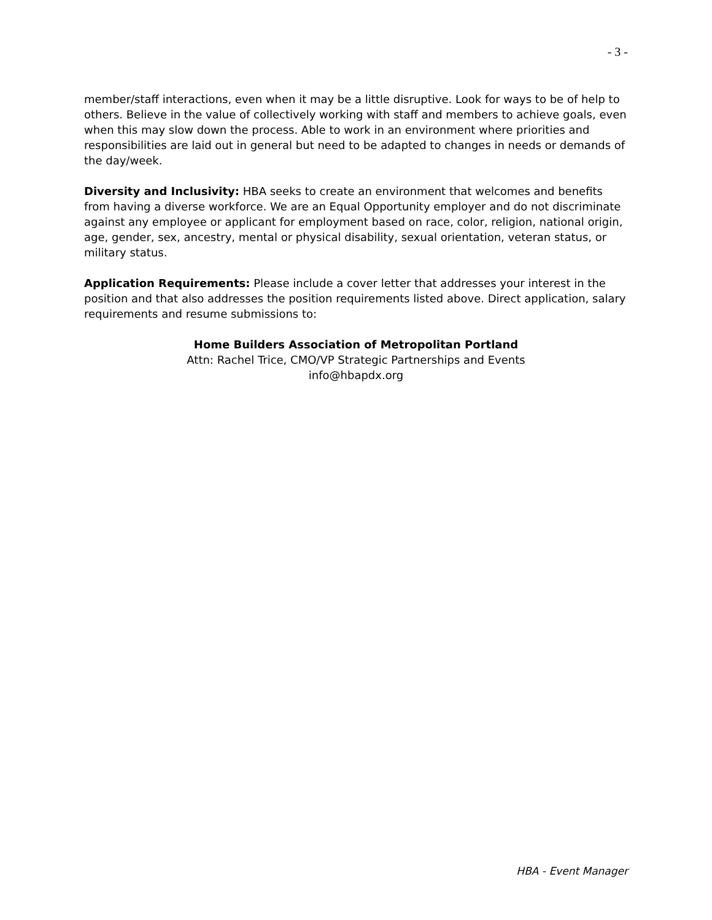- 3 -
member/staff interactions, even when it may be a little disruptive. Look for ways to be of help to others. Believe in the value of collectively working with staff and members to achieve goals, even when this may slow down the process. Able to work in an environment where priorities and responsibilities are laid out in general but need to be adapted to changes in needs or demands of the day/week.
Diversity and Inclusivity: HBA seeks to create an environment that welcomes and benefits from having a diverse workforce. We are an Equal Opportunity employer and do not discriminate against any employee or applicant for employment based on race, color, religion, national origin, age, gender, sex, ancestry, mental or physical disability, sexual orientation, veteran status, or military status.
Application Requirements: Please include a cover letter that addresses your interest in the position and that also addresses the position requirements listed above. Direct application, salary requirements and resume submissions to:
Home Builders Association of Metropolitan Portland
Attn: Rachel Trice, CMO/VP Strategic Partnerships and Events
info@hbapdx.org
HBA - Event Manager